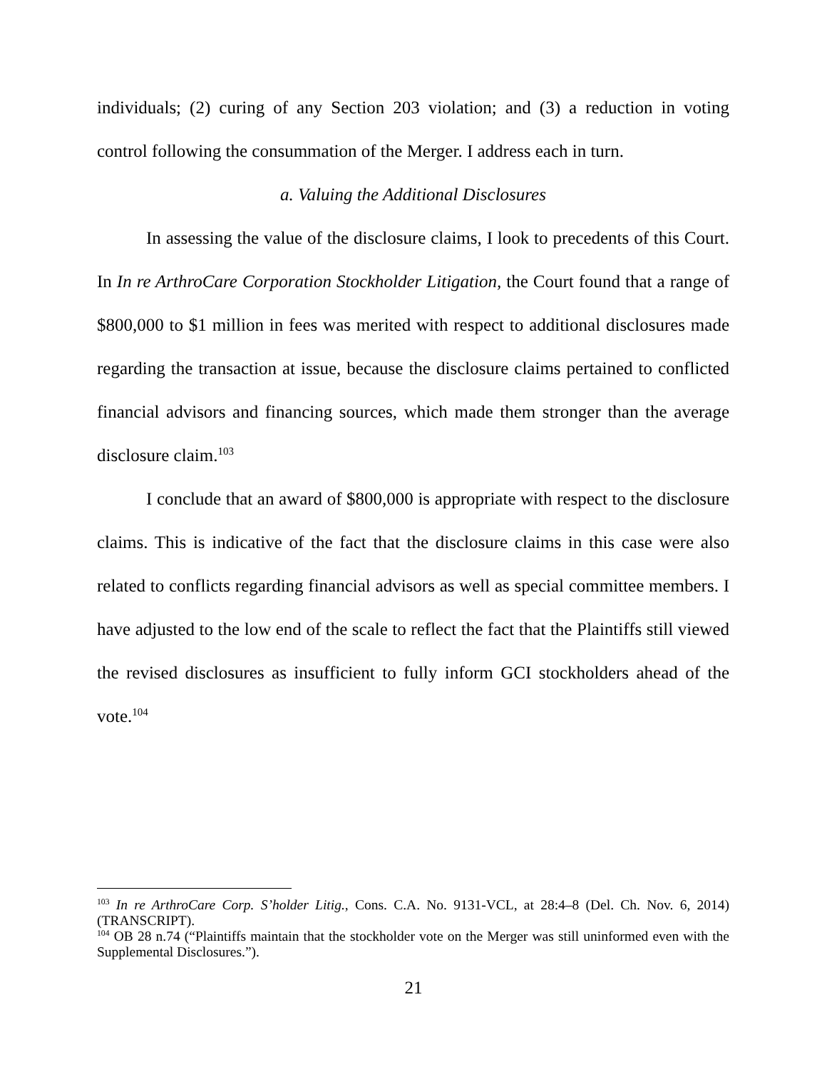individuals; (2) curing of any Section 203 violation; and (3) a reduction in voting control following the consummation of the Merger. I address each in turn.
a. Valuing the Additional Disclosures
In assessing the value of the disclosure claims, I look to precedents of this Court. In In re ArthroCare Corporation Stockholder Litigation, the Court found that a range of $800,000 to $1 million in fees was merited with respect to additional disclosures made regarding the transaction at issue, because the disclosure claims pertained to conflicted financial advisors and financing sources, which made them stronger than the average disclosure claim.<sup>103</sup>
I conclude that an award of $800,000 is appropriate with respect to the disclosure claims. This is indicative of the fact that the disclosure claims in this case were also related to conflicts regarding financial advisors as well as special committee members. I have adjusted to the low end of the scale to reflect the fact that the Plaintiffs still viewed the revised disclosures as insufficient to fully inform GCI stockholders ahead of the vote.<sup>104</sup>
<sup>103</sup> In re ArthroCare Corp. S’holder Litig., Cons. C.A. No. 9131-VCL, at 28:4–8 (Del. Ch. Nov. 6, 2014) (TRANSCRIPT).
<sup>104</sup> OB 28 n.74 (“Plaintiffs maintain that the stockholder vote on the Merger was still uninformed even with the Supplemental Disclosures.”).
21